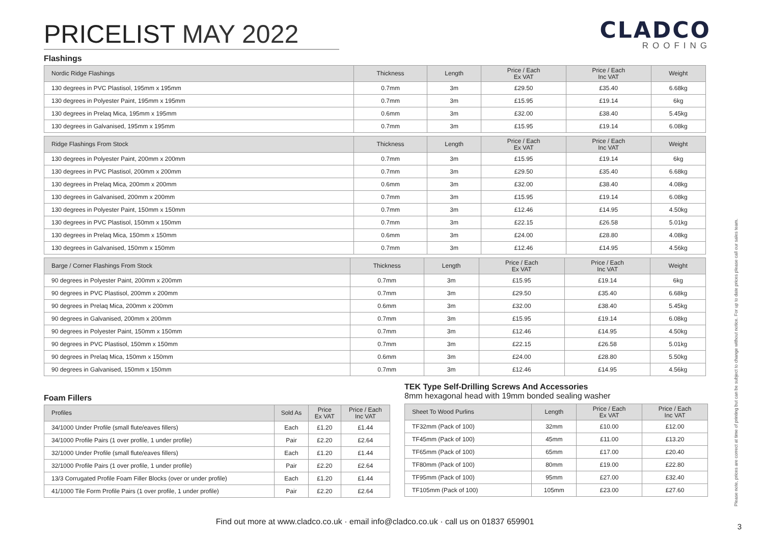PRICELIST MAY 2022
CLADCO
ROOFING
Flashings
| Nordic Ridge Flashings | Thickness | Length | Price / Each Ex VAT | Price / Each Inc VAT | Weight |
| --- | --- | --- | --- | --- | --- |
| 130 degrees in PVC Plastisol, 195mm x 195mm | 0.7mm | 3m | £29.50 | £35.40 | 6.68kg |
| 130 degrees in Polyester Paint, 195mm x 195mm | 0.7mm | 3m | £15.95 | £19.14 | 6kg |
| 130 degrees in Prelaq Mica, 195mm x 195mm | 0.6mm | 3m | £32.00 | £38.40 | 5.45kg |
| 130 degrees in Galvanised, 195mm x 195mm | 0.7mm | 3m | £15.95 | £19.14 | 6.08kg |
| Ridge Flashings From Stock | Thickness | Length | Price / Each Ex VAT | Price / Each Inc VAT | Weight |
| --- | --- | --- | --- | --- | --- |
| 130 degrees in Polyester Paint, 200mm x 200mm | 0.7mm | 3m | £15.95 | £19.14 | 6kg |
| 130 degrees in PVC Plastisol, 200mm x 200mm | 0.7mm | 3m | £29.50 | £35.40 | 6.68kg |
| 130 degrees in Prelaq Mica, 200mm x 200mm | 0.6mm | 3m | £32.00 | £38.40 | 4.08kg |
| 130 degrees in Galvanised, 200mm x 200mm | 0.7mm | 3m | £15.95 | £19.14 | 6.08kg |
| 130 degrees in Polyester Paint, 150mm x 150mm | 0.7mm | 3m | £12.46 | £14.95 | 4.50kg |
| 130 degrees in PVC Plastisol, 150mm x 150mm | 0.7mm | 3m | £22.15 | £26.58 | 5.01kg |
| 130 degrees in Prelaq Mica, 150mm x 150mm | 0.6mm | 3m | £24.00 | £28.80 | 4.08kg |
| 130 degrees in Galvanised, 150mm x 150mm | 0.7mm | 3m | £12.46 | £14.95 | 4.56kg |
| Barge / Corner Flashings From Stock | Thickness | Length | Price / Each Ex VAT | Price / Each Inc VAT | Weight |
| --- | --- | --- | --- | --- | --- |
| 90 degrees in Polyester Paint, 200mm x 200mm | 0.7mm | 3m | £15.95 | £19.14 | 6kg |
| 90 degrees in PVC Plastisol, 200mm x 200mm | 0.7mm | 3m | £29.50 | £35.40 | 6.68kg |
| 90 degrees in Prelaq Mica, 200mm x 200mm | 0.6mm | 3m | £32.00 | £38.40 | 5.45kg |
| 90 degrees in Galvanised, 200mm x 200mm | 0.7mm | 3m | £15.95 | £19.14 | 6.08kg |
| 90 degrees in Polyester Paint, 150mm x 150mm | 0.7mm | 3m | £12.46 | £14.95 | 4.50kg |
| 90 degrees in PVC Plastisol, 150mm x 150mm | 0.7mm | 3m | £22.15 | £26.58 | 5.01kg |
| 90 degrees in Prelaq Mica, 150mm x 150mm | 0.6mm | 3m | £24.00 | £28.80 | 5.50kg |
| 90 degrees in Galvanised, 150mm x 150mm | 0.7mm | 3m | £12.46 | £14.95 | 4.56kg |
Foam Fillers
| Profiles | Sold As | Price Ex VAT | Price / Each Inc VAT |
| --- | --- | --- | --- |
| 34/1000 Under Profile (small flute/eaves fillers) | Each | £1.20 | £1.44 |
| 34/1000 Profile Pairs (1 over profile, 1 under profile) | Pair | £2.20 | £2.64 |
| 32/1000 Under Profile (small flute/eaves fillers) | Each | £1.20 | £1.44 |
| 32/1000 Profile Pairs (1 over profile, 1 under profile) | Pair | £2.20 | £2.64 |
| 13/3 Corrugated Profile Foam Filler Blocks (over or under profile) | Each | £1.20 | £1.44 |
| 41/1000 Tile Form Profile Pairs (1 over profile, 1 under profile) | Pair | £2.20 | £2.64 |
TEK Type Self-Drilling Screws And Accessories
8mm hexagonal head with 19mm bonded sealing washer
| Sheet To Wood Purlins | Length | Price / Each Ex VAT | Price / Each Inc VAT |
| --- | --- | --- | --- |
| TF32mm (Pack of 100) | 32mm | £10.00 | £12.00 |
| TF45mm (Pack of 100) | 45mm | £11.00 | £13.20 |
| TF65mm (Pack of 100) | 65mm | £17.00 | £20.40 |
| TF80mm (Pack of 100) | 80mm | £19.00 | £22.80 |
| TF95mm (Pack of 100) | 95mm | £27.00 | £32.40 |
| TF105mm (Pack of 100) | 105mm | £23.00 | £27.60 |
Find out more at www.cladco.co.uk · email info@cladco.co.uk · call us on 01837 659901
Please note, prices are correct at time of printing but can be subject to change without notice. For up to date prices please call our sales team.
3